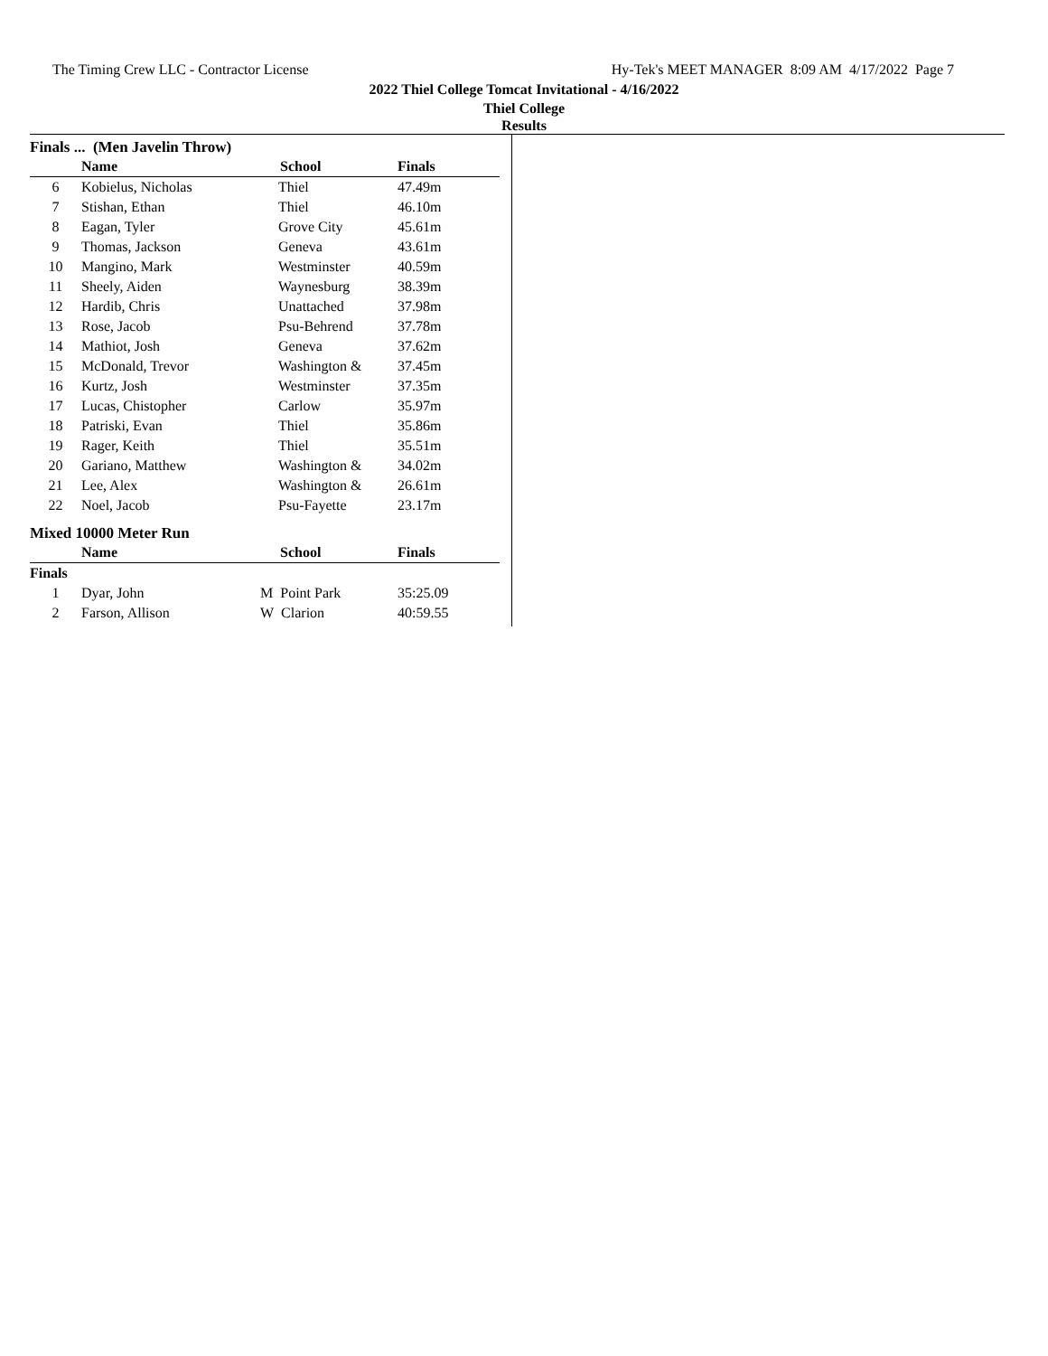The Timing Crew LLC - Contractor License Hy-Tek's MEET MANAGER 8:09 AM 4/17/2022 Page 7
2022 Thiel College Tomcat Invitational - 4/16/2022
Thiel College
Results
Finals ... (Men Javelin Throw)
| | Name | School | Finals |
| --- | --- | --- | --- |
| 6 | Kobielus, Nicholas | Thiel | 47.49m |
| 7 | Stishan, Ethan | Thiel | 46.10m |
| 8 | Eagan, Tyler | Grove City | 45.61m |
| 9 | Thomas, Jackson | Geneva | 43.61m |
| 10 | Mangino, Mark | Westminster | 40.59m |
| 11 | Sheely, Aiden | Waynesburg | 38.39m |
| 12 | Hardib, Chris | Unattached | 37.98m |
| 13 | Rose, Jacob | Psu-Behrend | 37.78m |
| 14 | Mathiot, Josh | Geneva | 37.62m |
| 15 | McDonald, Trevor | Washington & | 37.45m |
| 16 | Kurtz, Josh | Westminster | 37.35m |
| 17 | Lucas, Chistopher | Carlow | 35.97m |
| 18 | Patriski, Evan | Thiel | 35.86m |
| 19 | Rager, Keith | Thiel | 35.51m |
| 20 | Gariano, Matthew | Washington & | 34.02m |
| 21 | Lee, Alex | Washington & | 26.61m |
| 22 | Noel, Jacob | Psu-Fayette | 23.17m |
Mixed 10000 Meter Run
| | Name | School | Finals |
| --- | --- | --- | --- |
| Finals | | | |
| 1 | Dyar, John | M Point Park | 35:25.09 |
| 2 | Farson, Allison | W Clarion | 40:59.55 |